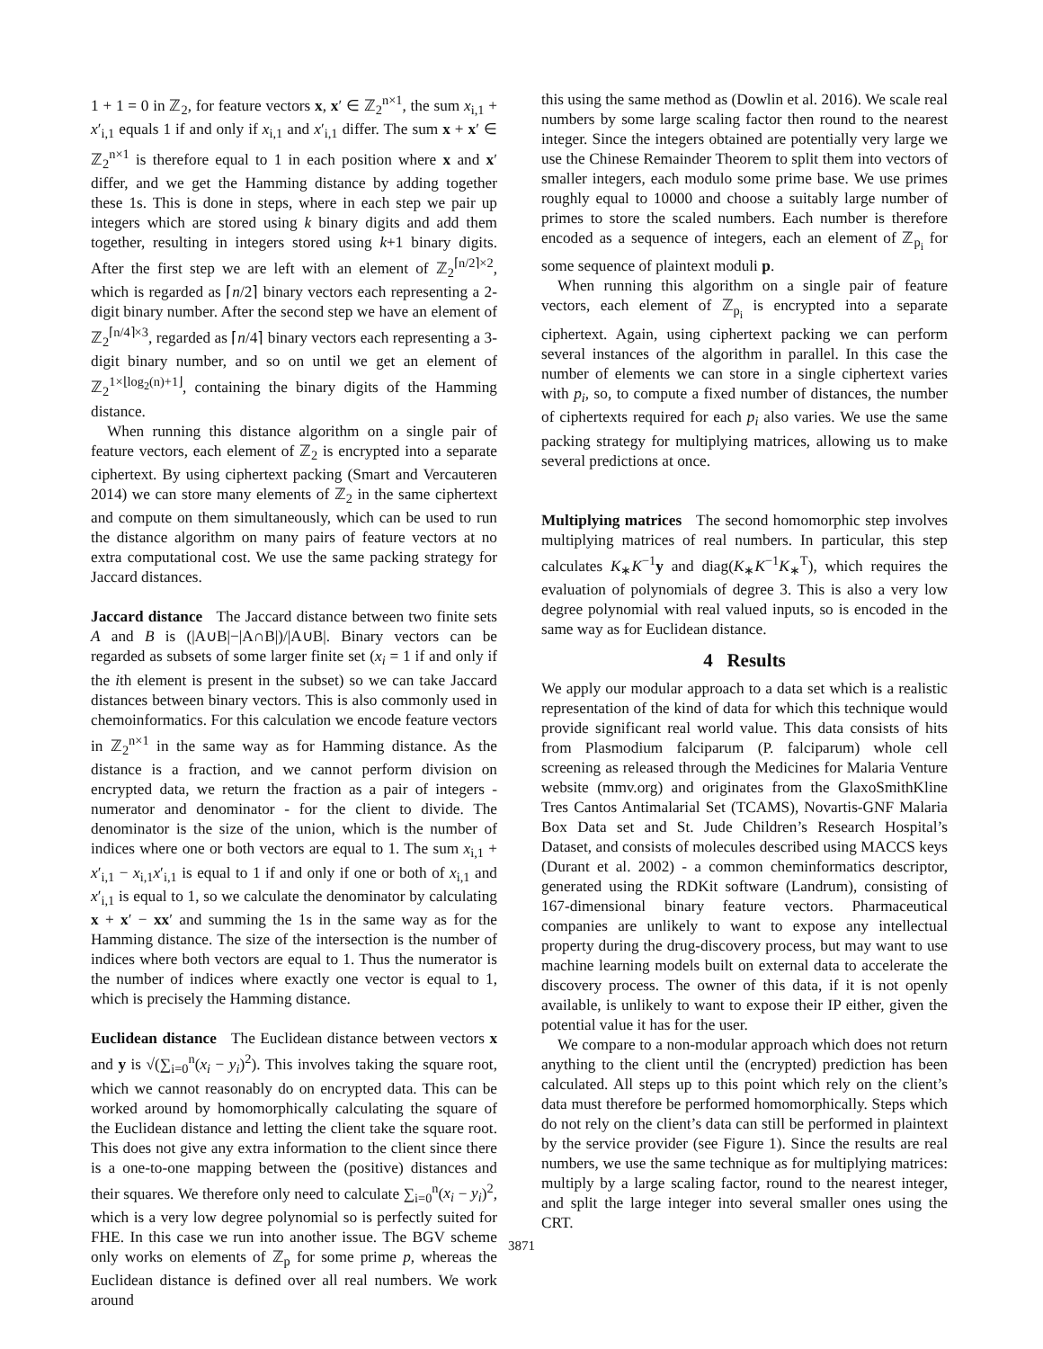1 + 1 = 0 in ℤ<sub>2</sub>, for feature vectors x, x′ ∈ ℤ<sub>2</sub><sup>n×1</sup>, the sum x<sub>i,1</sub> + x′<sub>i,1</sub> equals 1 if and only if x<sub>i,1</sub> and x′<sub>i,1</sub> differ. The sum x + x′ ∈ ℤ<sub>2</sub><sup>n×1</sup> is therefore equal to 1 in each position where x and x′ differ, and we get the Hamming distance by adding together these 1s. This is done in steps, where in each step we pair up integers which are stored using k binary digits and add them together, resulting in integers stored using k+1 binary digits. After the first step we are left with an element of ℤ<sub>2</sub><sup>⌈n/2⌉×2</sup>, which is regarded as ⌈n/2⌉ binary vectors each representing a 2-digit binary number. After the second step we have an element of ℤ<sub>2</sub><sup>⌈n/4⌉×3</sup>, regarded as ⌈n/4⌉ binary vectors each representing a 3-digit binary number, and so on until we get an element of ℤ<sub>2</sub><sup>1×⌊log<sub>2</sub>(n)+1⌋</sup>, containing the binary digits of the Hamming distance.
When running this distance algorithm on a single pair of feature vectors, each element of ℤ<sub>2</sub> is encrypted into a separate ciphertext. By using ciphertext packing (Smart and Vercauteren 2014) we can store many elements of ℤ<sub>2</sub> in the same ciphertext and compute on them simultaneously, which can be used to run the distance algorithm on many pairs of feature vectors at no extra computational cost. We use the same packing strategy for Jaccard distances.
Jaccard distance The Jaccard distance between two finite sets A and B is (|A∪B|−|A∩B|)/|A∪B|. Binary vectors can be regarded as subsets of some larger finite set (x<sub>i</sub> = 1 if and only if the ith element is present in the subset) so we can take Jaccard distances between binary vectors. This is also commonly used in chemoinformatics. For this calculation we encode feature vectors in ℤ<sub>2</sub><sup>n×1</sup> in the same way as for Hamming distance. As the distance is a fraction, and we cannot perform division on encrypted data, we return the fraction as a pair of integers - numerator and denominator - for the client to divide. The denominator is the size of the union, which is the number of indices where one or both vectors are equal to 1. The sum x<sub>i,1</sub> + x′<sub>i,1</sub> − x<sub>i,1</sub>x′<sub>i,1</sub> is equal to 1 if and only if one or both of x<sub>i,1</sub> and x′<sub>i,1</sub> is equal to 1, so we calculate the denominator by calculating x + x′ − xx′ and summing the 1s in the same way as for the Hamming distance. The size of the intersection is the number of indices where both vectors are equal to 1. Thus the numerator is the number of indices where exactly one vector is equal to 1, which is precisely the Hamming distance.
Euclidean distance The Euclidean distance between vectors x and y is √(∑<sub>i=0</sub><sup>n</sup>(x<sub>i</sub> − y<sub>i</sub>)<sup>2</sup>). This involves taking the square root, which we cannot reasonably do on encrypted data. This can be worked around by homomorphically calculating the square of the Euclidean distance and letting the client take the square root. This does not give any extra information to the client since there is a one-to-one mapping between the (positive) distances and their squares. We therefore only need to calculate ∑<sub>i=0</sub><sup>n</sup>(x<sub>i</sub> − y<sub>i</sub>)<sup>2</sup>, which is a very low degree polynomial so is perfectly suited for FHE. In this case we run into another issue. The BGV scheme only works on elements of ℤ<sub>p</sub> for some prime p, whereas the Euclidean distance is defined over all real numbers. We work around
this using the same method as (Dowlin et al. 2016). We scale real numbers by some large scaling factor then round to the nearest integer. Since the integers obtained are potentially very large we use the Chinese Remainder Theorem to split them into vectors of smaller integers, each modulo some prime base. We use primes roughly equal to 10000 and choose a suitably large number of primes to store the scaled numbers. Each number is therefore encoded as a sequence of integers, each an element of ℤ<sub>p<sub>i</sub></sub> for some sequence of plaintext moduli p.
When running this algorithm on a single pair of feature vectors, each element of ℤ<sub>p<sub>i</sub></sub> is encrypted into a separate ciphertext. Again, using ciphertext packing we can perform several instances of the algorithm in parallel. In this case the number of elements we can store in a single ciphertext varies with p<sub>i</sub>, so, to compute a fixed number of distances, the number of ciphertexts required for each p<sub>i</sub> also varies. We use the same packing strategy for multiplying matrices, allowing us to make several predictions at once.
Multiplying matrices The second homomorphic step involves multiplying matrices of real numbers. In particular, this step calculates K<sub>∗</sub>K<sup>−1</sup>y and diag(K<sub>∗</sub>K<sup>−1</sup>K<sub>∗</sub><sup>T</sup>), which requires the evaluation of polynomials of degree 3. This is also a very low degree polynomial with real valued inputs, so is encoded in the same way as for Euclidean distance.
4 Results
We apply our modular approach to a data set which is a realistic representation of the kind of data for which this technique would provide significant real world value. This data consists of hits from Plasmodium falciparum (P. falciparum) whole cell screening as released through the Medicines for Malaria Venture website (mmv.org) and originates from the GlaxoSmithKline Tres Cantos Antimalarial Set (TCAMS), Novartis-GNF Malaria Box Data set and St. Jude Children’s Research Hospital’s Dataset, and consists of molecules described using MACCS keys (Durant et al. 2002) - a common cheminformatics descriptor, generated using the RDKit software (Landrum), consisting of 167-dimensional binary feature vectors. Pharmaceutical companies are unlikely to want to expose any intellectual property during the drug-discovery process, but may want to use machine learning models built on external data to accelerate the discovery process. The owner of this data, if it is not openly available, is unlikely to want to expose their IP either, given the potential value it has for the user.
We compare to a non-modular approach which does not return anything to the client until the (encrypted) prediction has been calculated. All steps up to this point which rely on the client’s data must therefore be performed homomorphically. Steps which do not rely on the client’s data can still be performed in plaintext by the service provider (see Figure 1). Since the results are real numbers, we use the same technique as for multiplying matrices: multiply by a large scaling factor, round to the nearest integer, and split the large integer into several smaller ones using the CRT.
3871